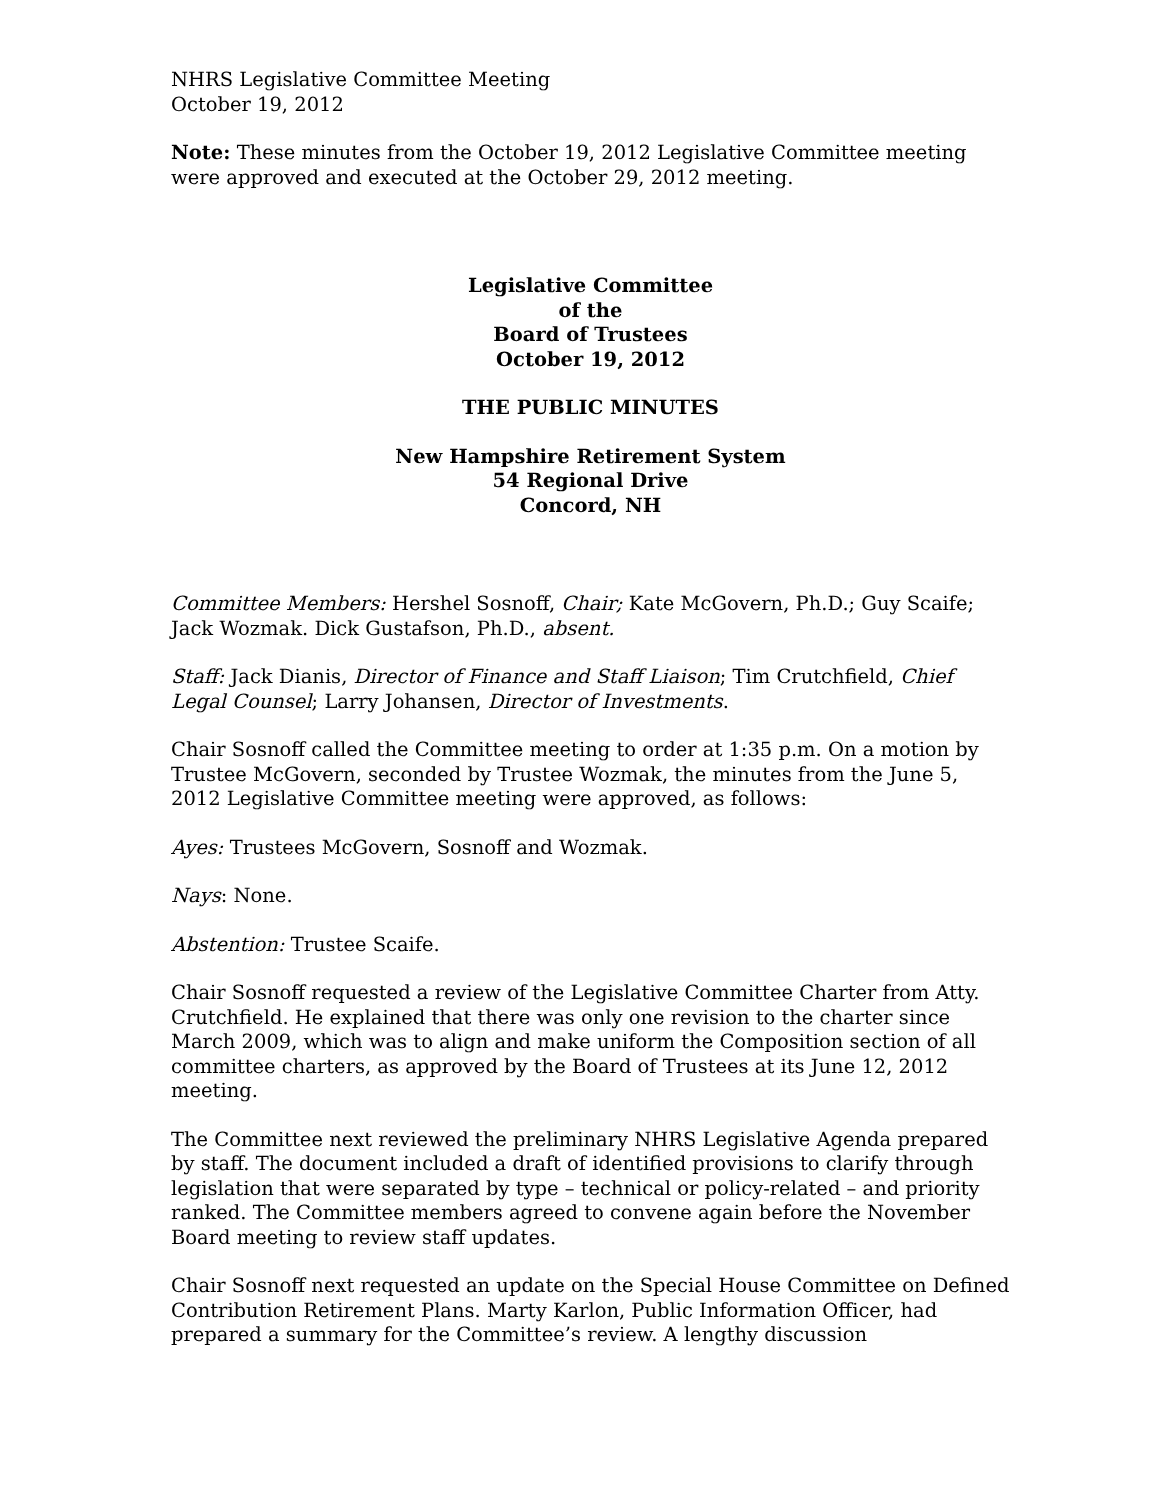NHRS Legislative Committee Meeting
October 19, 2012
Note: These minutes from the October 19, 2012 Legislative Committee meeting were approved and executed at the October 29, 2012 meeting.
Legislative Committee
of the
Board of Trustees
October 19, 2012
THE PUBLIC MINUTES
New Hampshire Retirement System
54 Regional Drive
Concord, NH
Committee Members: Hershel Sosnoff, Chair; Kate McGovern, Ph.D.; Guy Scaife; Jack Wozmak. Dick Gustafson, Ph.D., absent.
Staff: Jack Dianis, Director of Finance and Staff Liaison; Tim Crutchfield, Chief Legal Counsel; Larry Johansen, Director of Investments.
Chair Sosnoff called the Committee meeting to order at 1:35 p.m. On a motion by Trustee McGovern, seconded by Trustee Wozmak, the minutes from the June 5, 2012 Legislative Committee meeting were approved, as follows:
Ayes: Trustees McGovern, Sosnoff and Wozmak.
Nays: None.
Abstention: Trustee Scaife.
Chair Sosnoff requested a review of the Legislative Committee Charter from Atty. Crutchfield. He explained that there was only one revision to the charter since March 2009, which was to align and make uniform the Composition section of all committee charters, as approved by the Board of Trustees at its June 12, 2012 meeting.
The Committee next reviewed the preliminary NHRS Legislative Agenda prepared by staff. The document included a draft of identified provisions to clarify through legislation that were separated by type – technical or policy-related – and priority ranked. The Committee members agreed to convene again before the November Board meeting to review staff updates.
Chair Sosnoff next requested an update on the Special House Committee on Defined Contribution Retirement Plans. Marty Karlon, Public Information Officer, had prepared a summary for the Committee’s review. A lengthy discussion